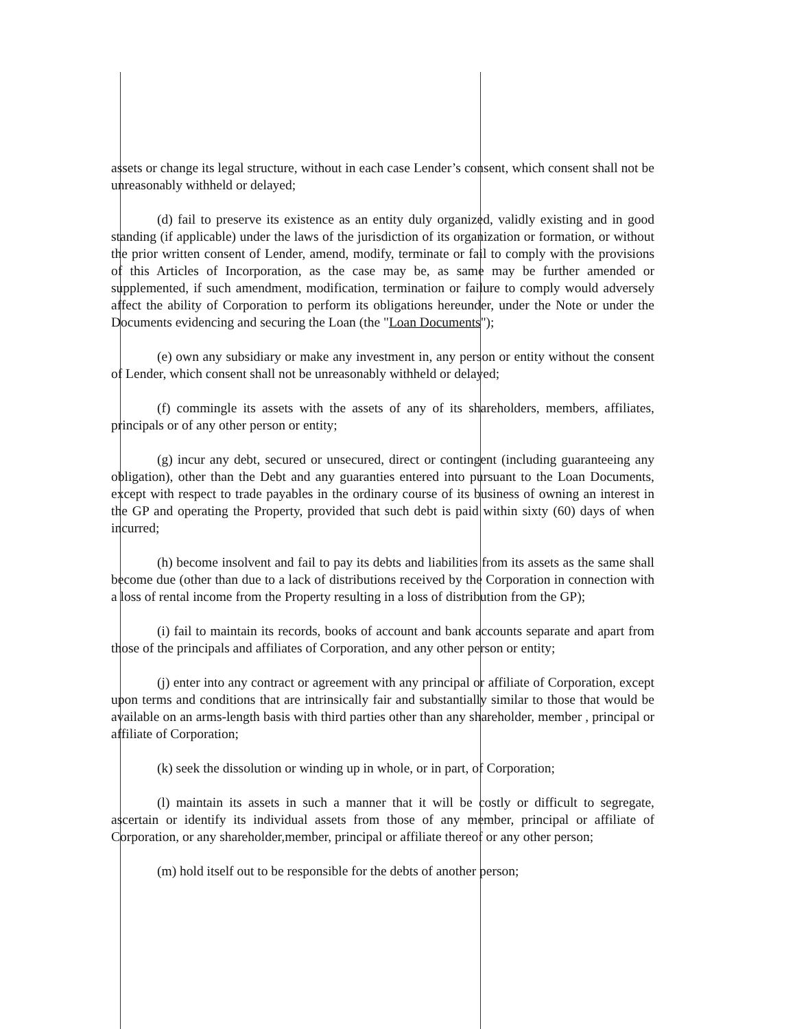assets or change its legal structure, without in each case Lender’s consent, which consent shall not be unreasonably withheld or delayed;
(d) fail to preserve its existence as an entity duly organized, validly existing and in good standing (if applicable) under the laws of the jurisdiction of its organization or formation, or without the prior written consent of Lender, amend, modify, terminate or fail to comply with the provisions of this Articles of Incorporation, as the case may be, as same may be further amended or supplemented, if such amendment, modification, termination or failure to comply would adversely affect the ability of Corporation to perform its obligations hereunder, under the Note or under the Documents evidencing and securing the Loan (the "Loan Documents");
(e) own any subsidiary or make any investment in, any person or entity without the consent of Lender, which consent shall not be unreasonably withheld or delayed;
(f) commingle its assets with the assets of any of its shareholders, members, affiliates, principals or of any other person or entity;
(g) incur any debt, secured or unsecured, direct or contingent (including guaranteeing any obligation), other than the Debt and any guaranties entered into pursuant to the Loan Documents, except with respect to trade payables in the ordinary course of its business of owning an interest in the GP and operating the Property, provided that such debt is paid within sixty (60) days of when incurred;
(h) become insolvent and fail to pay its debts and liabilities from its assets as the same shall become due (other than due to a lack of distributions received by the Corporation in connection with a loss of rental income from the Property resulting in a loss of distribution from the GP);
(i) fail to maintain its records, books of account and bank accounts separate and apart from those of the principals and affiliates of Corporation, and any other person or entity;
(j) enter into any contract or agreement with any principal or affiliate of Corporation, except upon terms and conditions that are intrinsically fair and substantially similar to those that would be available on an arms-length basis with third parties other than any shareholder, member , principal or affiliate of Corporation;
(k) seek the dissolution or winding up in whole, or in part, of Corporation;
(l) maintain its assets in such a manner that it will be costly or difficult to segregate, ascertain or identify its individual assets from those of any member, principal or affiliate of Corporation, or any shareholder,member, principal or affiliate thereof or any other person;
(m) hold itself out to be responsible for the debts of another person;